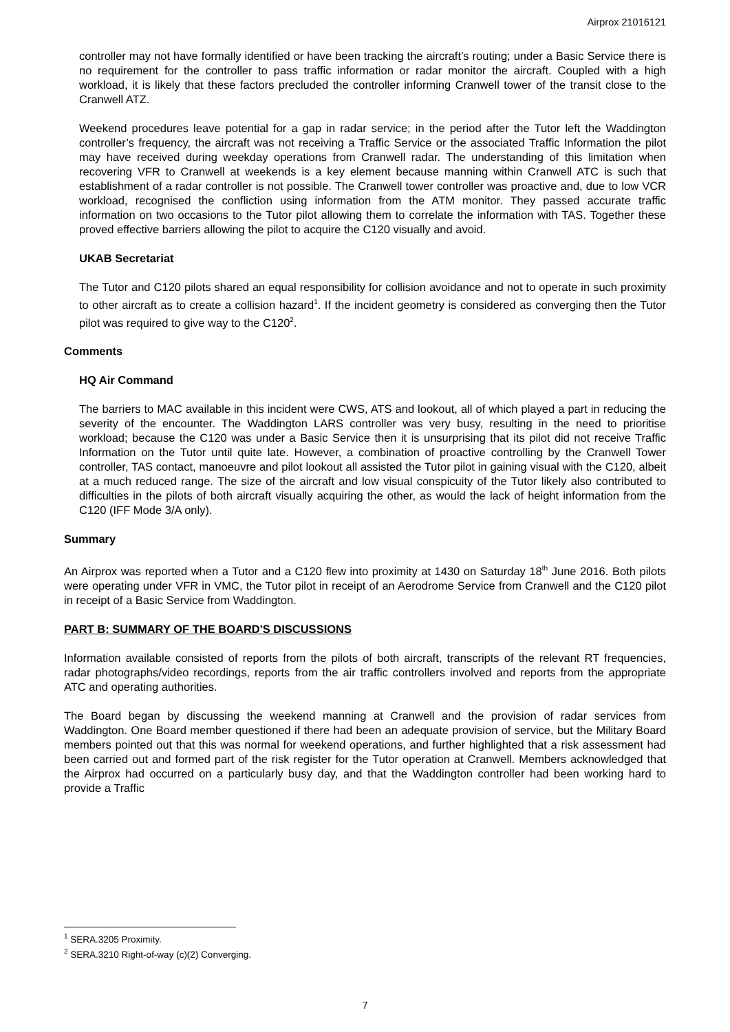Airprox 21016121
controller may not have formally identified or have been tracking the aircraft’s routing; under a Basic Service there is no requirement for the controller to pass traffic information or radar monitor the aircraft. Coupled with a high workload, it is likely that these factors precluded the controller informing Cranwell tower of the transit close to the Cranwell ATZ.
Weekend procedures leave potential for a gap in radar service; in the period after the Tutor left the Waddington controller’s frequency, the aircraft was not receiving a Traffic Service or the associated Traffic Information the pilot may have received during weekday operations from Cranwell radar. The understanding of this limitation when recovering VFR to Cranwell at weekends is a key element because manning within Cranwell ATC is such that establishment of a radar controller is not possible. The Cranwell tower controller was proactive and, due to low VCR workload, recognised the confliction using information from the ATM monitor. They passed accurate traffic information on two occasions to the Tutor pilot allowing them to correlate the information with TAS. Together these proved effective barriers allowing the pilot to acquire the C120 visually and avoid.
UKAB Secretariat
The Tutor and C120 pilots shared an equal responsibility for collision avoidance and not to operate in such proximity to other aircraft as to create a collision hazard<sup>1</sup>. If the incident geometry is considered as converging then the Tutor pilot was required to give way to the C120<sup>2</sup>.
Comments
HQ Air Command
The barriers to MAC available in this incident were CWS, ATS and lookout, all of which played a part in reducing the severity of the encounter. The Waddington LARS controller was very busy, resulting in the need to prioritise workload; because the C120 was under a Basic Service then it is unsurprising that its pilot did not receive Traffic Information on the Tutor until quite late. However, a combination of proactive controlling by the Cranwell Tower controller, TAS contact, manoeuvre and pilot lookout all assisted the Tutor pilot in gaining visual with the C120, albeit at a much reduced range. The size of the aircraft and low visual conspicuity of the Tutor likely also contributed to difficulties in the pilots of both aircraft visually acquiring the other, as would the lack of height information from the C120 (IFF Mode 3/A only).
Summary
An Airprox was reported when a Tutor and a C120 flew into proximity at 1430 on Saturday 18<sup>th</sup> June 2016. Both pilots were operating under VFR in VMC, the Tutor pilot in receipt of an Aerodrome Service from Cranwell and the C120 pilot in receipt of a Basic Service from Waddington.
PART B: SUMMARY OF THE BOARD'S DISCUSSIONS
Information available consisted of reports from the pilots of both aircraft, transcripts of the relevant RT frequencies, radar photographs/video recordings, reports from the air traffic controllers involved and reports from the appropriate ATC and operating authorities.
The Board began by discussing the weekend manning at Cranwell and the provision of radar services from Waddington. One Board member questioned if there had been an adequate provision of service, but the Military Board members pointed out that this was normal for weekend operations, and further highlighted that a risk assessment had been carried out and formed part of the risk register for the Tutor operation at Cranwell. Members acknowledged that the Airprox had occurred on a particularly busy day, and that the Waddington controller had been working hard to provide a Traffic
<sup>1</sup> SERA.3205 Proximity.
<sup>2</sup> SERA.3210 Right-of-way (c)(2) Converging.
7